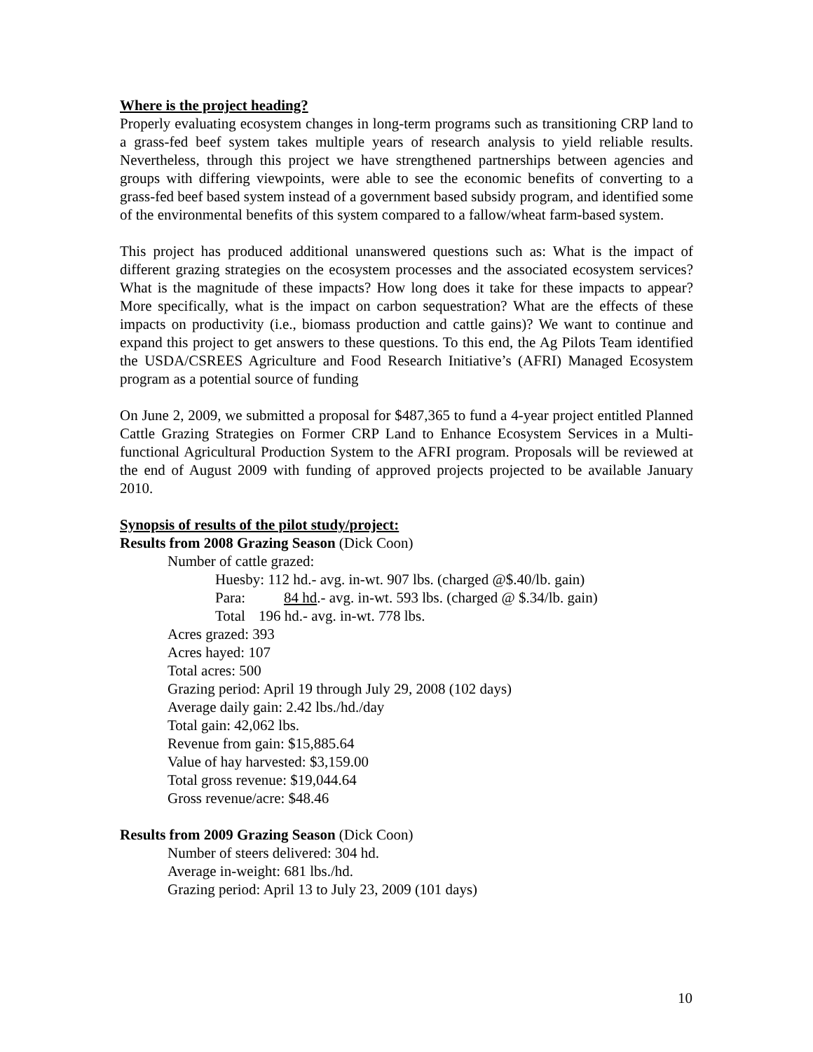Where is the project heading?
Properly evaluating ecosystem changes in long-term programs such as transitioning CRP land to a grass-fed beef system takes multiple years of research analysis to yield reliable results. Nevertheless, through this project we have strengthened partnerships between agencies and groups with differing viewpoints, were able to see the economic benefits of converting to a grass-fed beef based system instead of a government based subsidy program, and identified some of the environmental benefits of this system compared to a fallow/wheat farm-based system.
This project has produced additional unanswered questions such as: What is the impact of different grazing strategies on the ecosystem processes and the associated ecosystem services? What is the magnitude of these impacts? How long does it take for these impacts to appear? More specifically, what is the impact on carbon sequestration? What are the effects of these impacts on productivity (i.e., biomass production and cattle gains)? We want to continue and expand this project to get answers to these questions. To this end, the Ag Pilots Team identified the USDA/CSREES Agriculture and Food Research Initiative’s (AFRI) Managed Ecosystem program as a potential source of funding
On June 2, 2009, we submitted a proposal for $487,365 to fund a 4-year project entitled Planned Cattle Grazing Strategies on Former CRP Land to Enhance Ecosystem Services in a Multi-functional Agricultural Production System to the AFRI program. Proposals will be reviewed at the end of August 2009 with funding of approved projects projected to be available January 2010.
Synopsis of results of the pilot study/project:
Results from 2008 Grazing Season (Dick Coon)
Number of cattle grazed:
Huesby: 112 hd.- avg. in-wt. 907 lbs. (charged @$.40/lb. gain)
Para: 84 hd.- avg. in-wt. 593 lbs. (charged @ $.34/lb. gain)
Total 196 hd.- avg. in-wt. 778 lbs.
Acres grazed: 393
Acres hayed: 107
Total acres: 500
Grazing period: April 19 through July 29, 2008 (102 days)
Average daily gain: 2.42 lbs./hd./day
Total gain: 42,062 lbs.
Revenue from gain: $15,885.64
Value of hay harvested: $3,159.00
Total gross revenue: $19,044.64
Gross revenue/acre: $48.46
Results from 2009 Grazing Season (Dick Coon)
Number of steers delivered: 304 hd.
Average in-weight: 681 lbs./hd.
Grazing period: April 13 to July 23, 2009 (101 days)
10